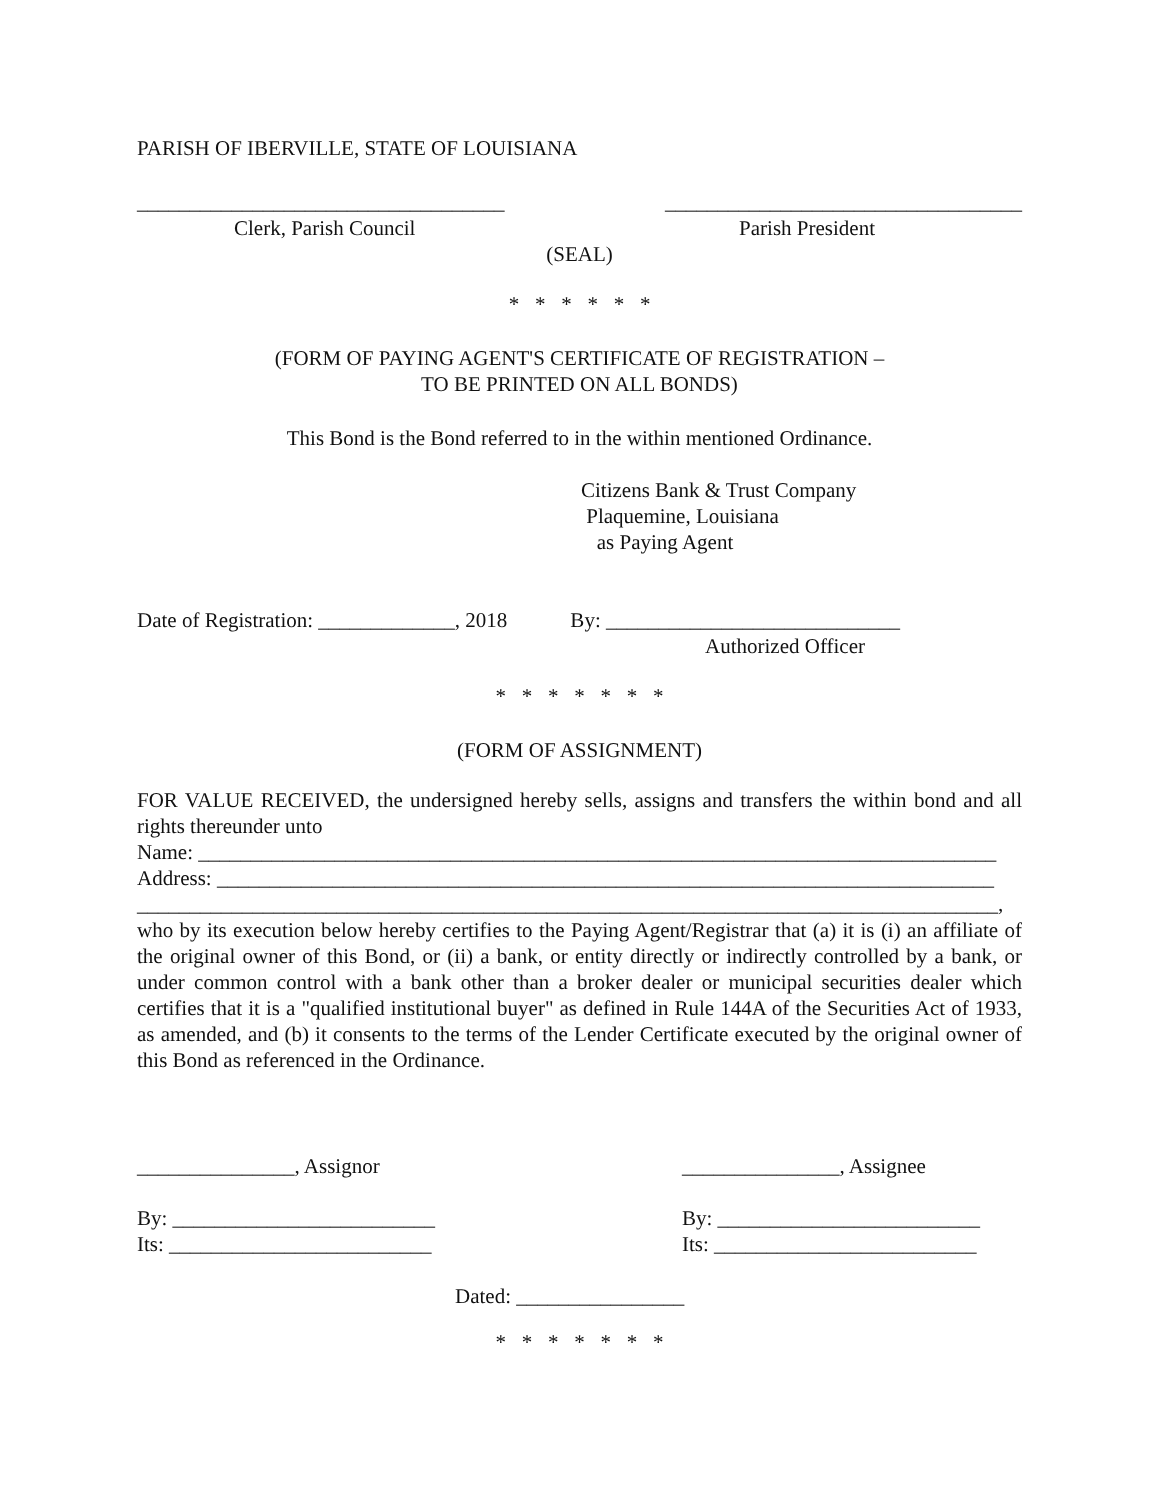PARISH OF IBERVILLE, STATE OF LOUISIANA
___________________________________ __________________________________
Clerk, Parish Council Parish President
(SEAL)
* * * * * *
(FORM OF PAYING AGENT'S CERTIFICATE OF REGISTRATION –
TO BE PRINTED ON ALL BONDS)
This Bond is the Bond referred to in the within mentioned Ordinance.
Citizens Bank & Trust Company
Plaquemine, Louisiana
as Paying Agent
Date of Registration: _____________, 2018 By: ____________________________
Authorized Officer
* * * * * * *
(FORM OF ASSIGNMENT)
FOR VALUE RECEIVED, the undersigned hereby sells, assigns and transfers the within bond and all rights thereunder unto
Name: ____________________________________________________________________________
Address: __________________________________________________________________________
__________________________________________________________________________________,
who by its execution below hereby certifies to the Paying Agent/Registrar that (a) it is (i) an affiliate of the original owner of this Bond, or (ii) a bank, or entity directly or indirectly controlled by a bank, or under common control with a bank other than a broker dealer or municipal securities dealer which certifies that it is a "qualified institutional buyer" as defined in Rule 144A of the Securities Act of 1933, as amended, and (b) it consents to the terms of the Lender Certificate executed by the original owner of this Bond as referenced in the Ordinance.
_______________, Assignor _______________, Assignee
By: _________________________
Its: _________________________ By: _________________________
Its: _________________________
Dated: ________________
* * * * * * *